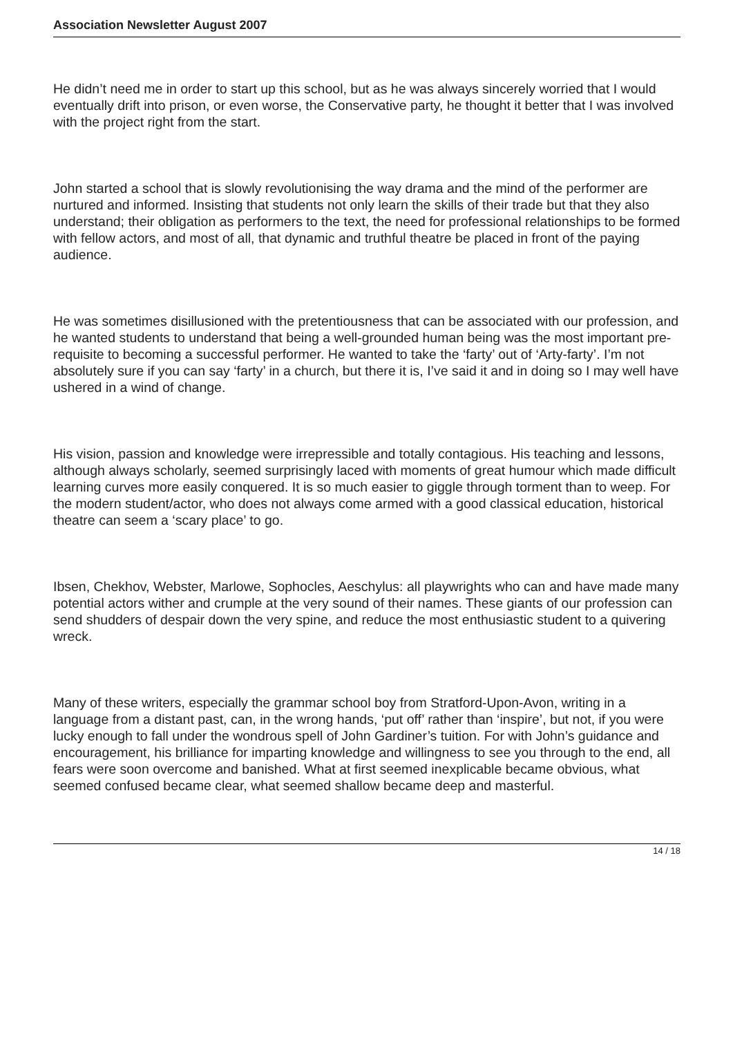Association Newsletter August 2007
He didn’t need me in order to start up this school, but as he was always sincerely worried that I would eventually drift into prison, or even worse, the Conservative party, he thought it better that I was involved with the project right from the start.
John started a school that is slowly revolutionising the way drama and the mind of the performer are nurtured and informed. Insisting that students not only learn the skills of their trade but that they also understand; their obligation as performers to the text, the need for professional relationships to be formed with fellow actors, and most of all, that dynamic and truthful theatre be placed in front of the paying audience.
He was sometimes disillusioned with the pretentiousness that can be associated with our profession, and he wanted students to understand that being a well-grounded human being was the most important pre-requisite to becoming a successful performer. He wanted to take the ‘farty’ out of ‘Arty-farty’. I’m not absolutely sure if you can say ‘farty’ in a church, but there it is, I’ve said it and in doing so I may well have ushered in a wind of change.
His vision, passion and knowledge were irrepressible and totally contagious. His teaching and lessons, although always scholarly, seemed surprisingly laced with moments of great humour which made difficult learning curves more easily conquered. It is so much easier to giggle through torment than to weep. For the modern student/actor, who does not always come armed with a good classical education, historical theatre can seem a ‘scary place’ to go.
Ibsen, Chekhov, Webster, Marlowe, Sophocles, Aeschylus: all playwrights who can and have made many potential actors wither and crumple at the very sound of their names. These giants of our profession can send shudders of despair down the very spine, and reduce the most enthusiastic student to a quivering wreck.
Many of these writers, especially the grammar school boy from Stratford-Upon-Avon, writing in a language from a distant past, can, in the wrong hands, ‘put off’ rather than ‘inspire’, but not, if you were lucky enough to fall under the wondrous spell of John Gardiner’s tuition. For with John’s guidance and encouragement, his brilliance for imparting knowledge and willingness to see you through to the end, all fears were soon overcome and banished. What at first seemed inexplicable became obvious, what seemed confused became clear, what seemed shallow became deep and masterful.
14 / 18